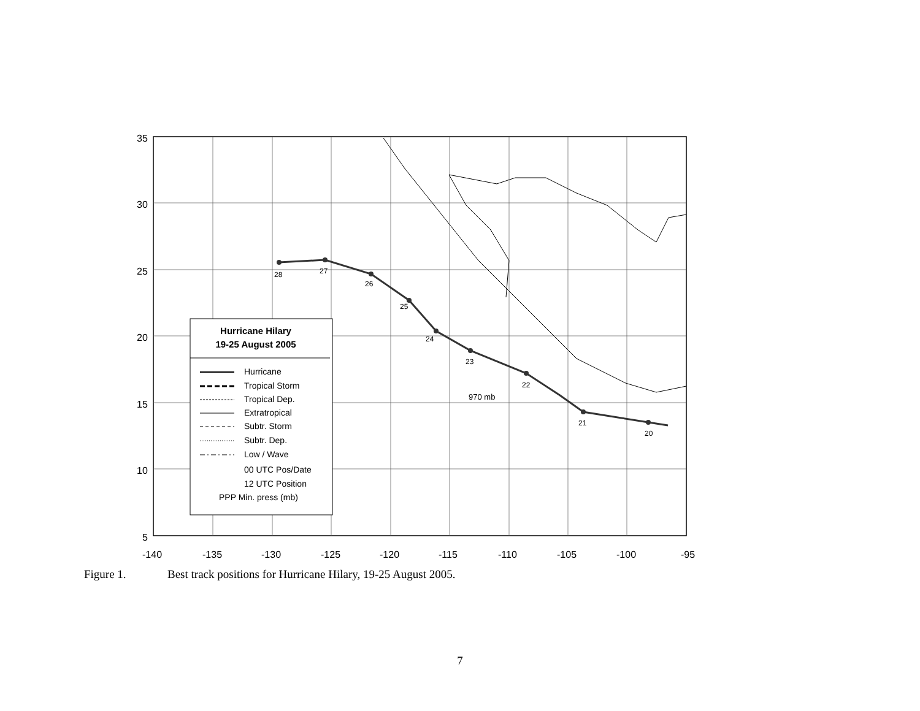28
27
26
25
24
23
22
21
20
970 mb
35
30
25
20
15
10
5
-140
-135
-130
-125
-120
-115
-110
-105
-100
-95
Hurricane Hilary
19-25 August 2005
Hurricane
Tropical Storm
Tropical Dep.
Extratropical
Subtr. Storm
Subtr. Dep.
Low / Wave
00 UTC Pos/Date
12 UTC Position
PPP Min. press (mb)
Figure 1. Best track positions for Hurricane Hilary, 19-25 August 2005.
7